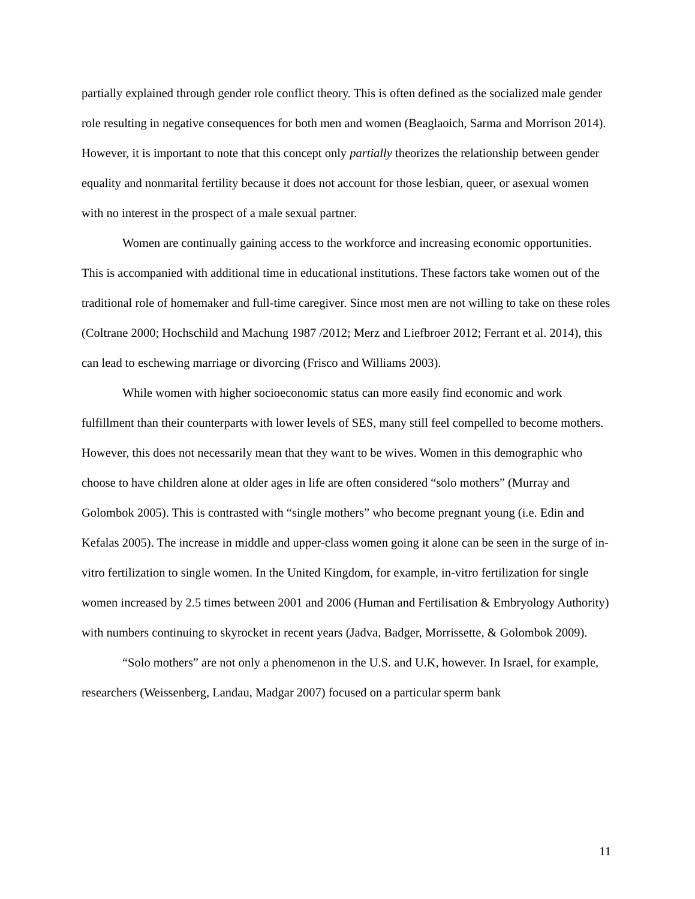partially explained through gender role conflict theory. This is often defined as the socialized male gender role resulting in negative consequences for both men and women (Beaglaoich, Sarma and Morrison 2014). However, it is important to note that this concept only partially theorizes the relationship between gender equality and nonmarital fertility because it does not account for those lesbian, queer, or asexual women with no interest in the prospect of a male sexual partner.
Women are continually gaining access to the workforce and increasing economic opportunities. This is accompanied with additional time in educational institutions. These factors take women out of the traditional role of homemaker and full-time caregiver. Since most men are not willing to take on these roles (Coltrane 2000; Hochschild and Machung 1987 /2012; Merz and Liefbroer 2012; Ferrant et al. 2014), this can lead to eschewing marriage or divorcing (Frisco and Williams 2003).
While women with higher socioeconomic status can more easily find economic and work fulfillment than their counterparts with lower levels of SES, many still feel compelled to become mothers. However, this does not necessarily mean that they want to be wives. Women in this demographic who choose to have children alone at older ages in life are often considered “solo mothers” (Murray and Golombok 2005). This is contrasted with “single mothers” who become pregnant young (i.e. Edin and Kefalas 2005). The increase in middle and upper-class women going it alone can be seen in the surge of in-vitro fertilization to single women. In the United Kingdom, for example, in-vitro fertilization for single women increased by 2.5 times between 2001 and 2006 (Human and Fertilisation & Embryology Authority) with numbers continuing to skyrocket in recent years (Jadva, Badger, Morrissette, & Golombok 2009).
“Solo mothers” are not only a phenomenon in the U.S. and U.K, however. In Israel, for example, researchers (Weissenberg, Landau, Madgar 2007) focused on a particular sperm bank
11